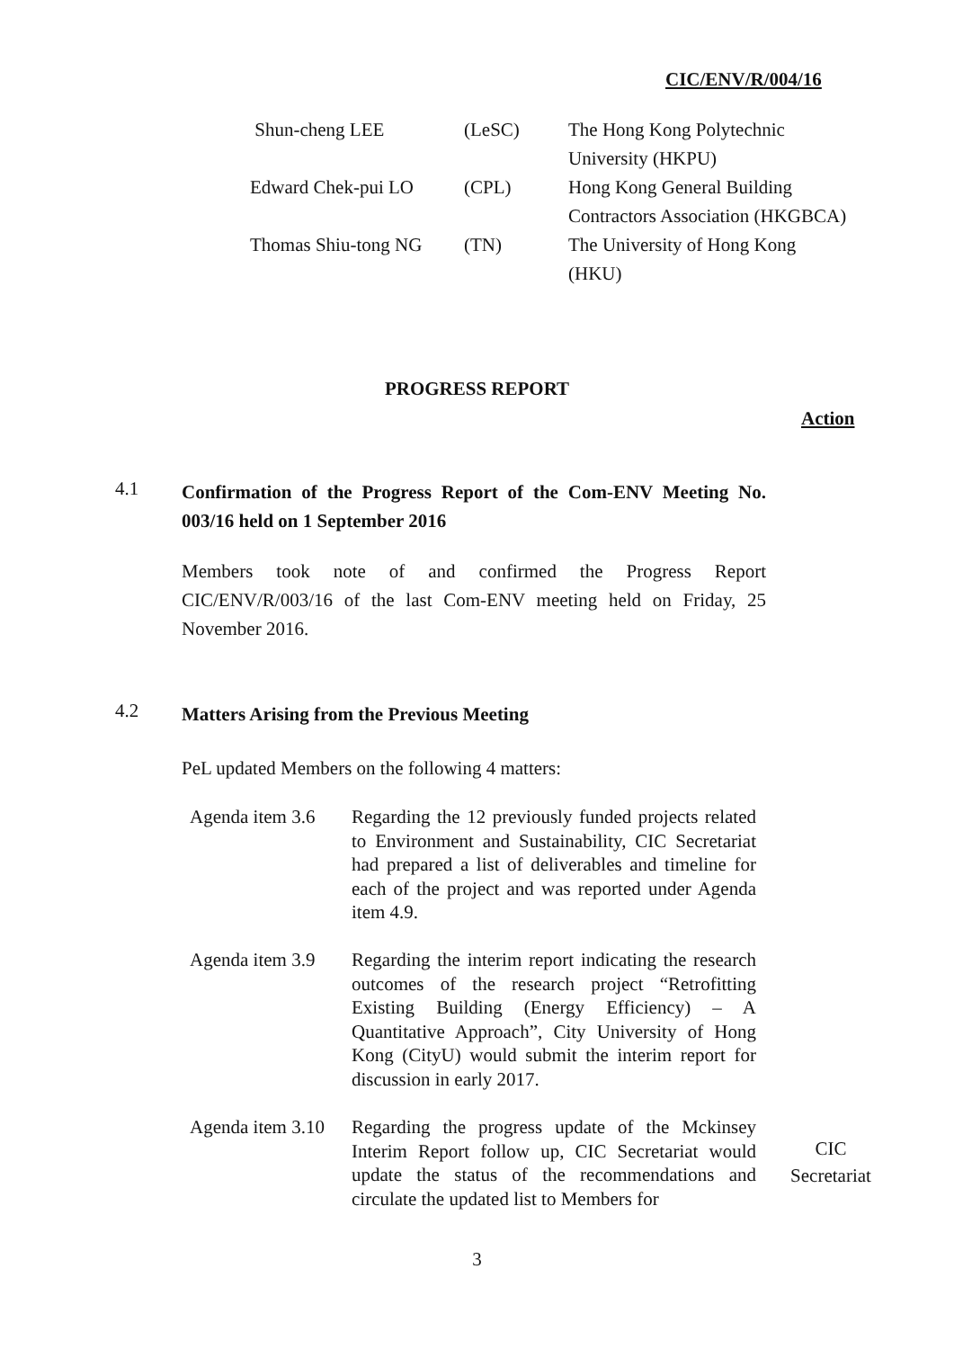CIC/ENV/R/004/16
| Shun-cheng LEE | (LeSC) | The Hong Kong Polytechnic University (HKPU) |
| Edward Chek-pui LO | (CPL) | Hong Kong General Building Contractors Association (HKGBCA) |
| Thomas Shiu-tong NG | (TN) | The University of Hong Kong (HKU) |
PROGRESS REPORT
Action
4.1
Confirmation of the Progress Report of the Com-ENV Meeting No. 003/16 held on 1 September 2016
Members took note of and confirmed the Progress Report CIC/ENV/R/003/16 of the last Com-ENV meeting held on Friday, 25 November 2016.
4.2
Matters Arising from the Previous Meeting
PeL updated Members on the following 4 matters:
Agenda item 3.6
Regarding the 12 previously funded projects related to Environment and Sustainability, CIC Secretariat had prepared a list of deliverables and timeline for each of the project and was reported under Agenda item 4.9.
Agenda item 3.9
Regarding the interim report indicating the research outcomes of the research project “Retrofitting Existing Building (Energy Efficiency) – A Quantitative Approach”, City University of Hong Kong (CityU) would submit the interim report for discussion in early 2017.
Agenda item 3.10
Regarding the progress update of the Mckinsey Interim Report follow up, CIC Secretariat would update the status of the recommendations and circulate the updated list to Members for
CIC
Secretariat
3